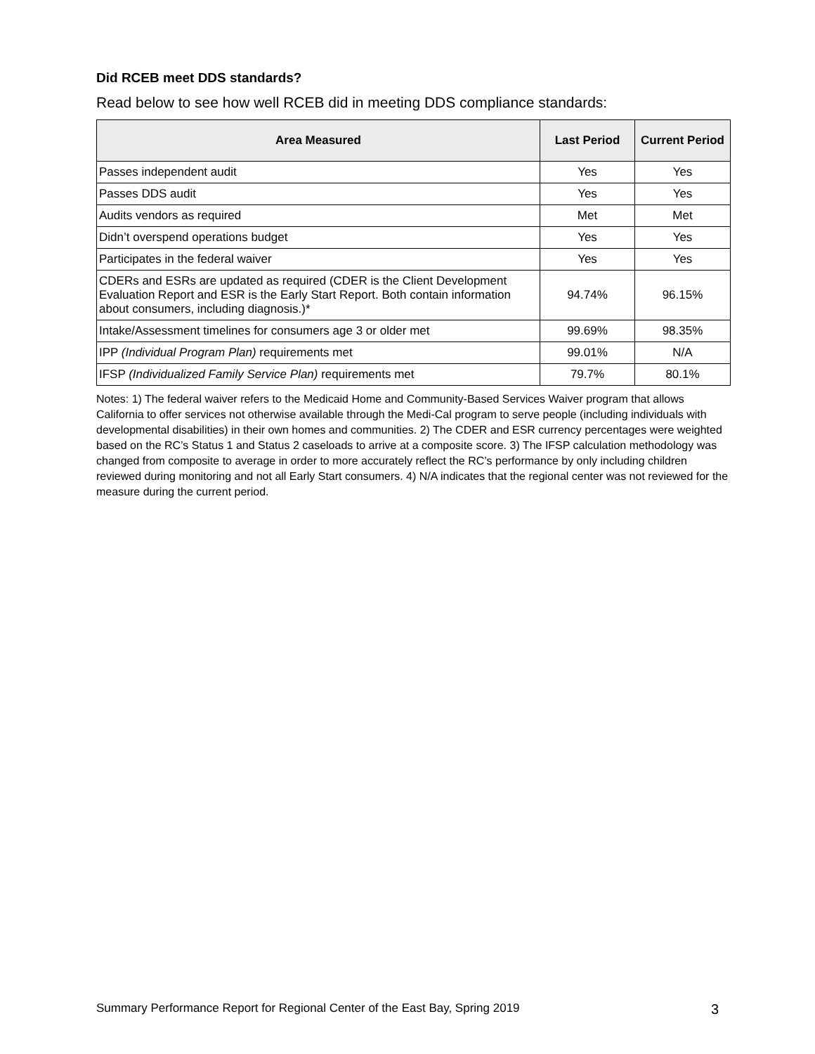Did RCEB meet DDS standards?
Read below to see how well RCEB did in meeting DDS compliance standards:
| Area Measured | Last Period | Current Period |
| --- | --- | --- |
| Passes independent audit | Yes | Yes |
| Passes DDS audit | Yes | Yes |
| Audits vendors as required | Met | Met |
| Didn’t overspend operations budget | Yes | Yes |
| Participates in the federal waiver | Yes | Yes |
| CDERs and ESRs are updated as required (CDER is the Client Development Evaluation Report and ESR is the Early Start Report. Both contain information about consumers, including diagnosis.)* | 94.74% | 96.15% |
| Intake/Assessment timelines for consumers age 3 or older met | 99.69% | 98.35% |
| IPP (Individual Program Plan) requirements met | 99.01% | N/A |
| IFSP (Individualized Family Service Plan) requirements met | 79.7% | 80.1% |
Notes: 1) The federal waiver refers to the Medicaid Home and Community-Based Services Waiver program that allows California to offer services not otherwise available through the Medi-Cal program to serve people (including individuals with developmental disabilities) in their own homes and communities. 2) The CDER and ESR currency percentages were weighted based on the RC’s Status 1 and Status 2 caseloads to arrive at a composite score. 3) The IFSP calculation methodology was changed from composite to average in order to more accurately reflect the RC’s performance by only including children reviewed during monitoring and not all Early Start consumers. 4) N/A indicates that the regional center was not reviewed for the measure during the current period.
Summary Performance Report for Regional Center of the East Bay, Spring 2019 3